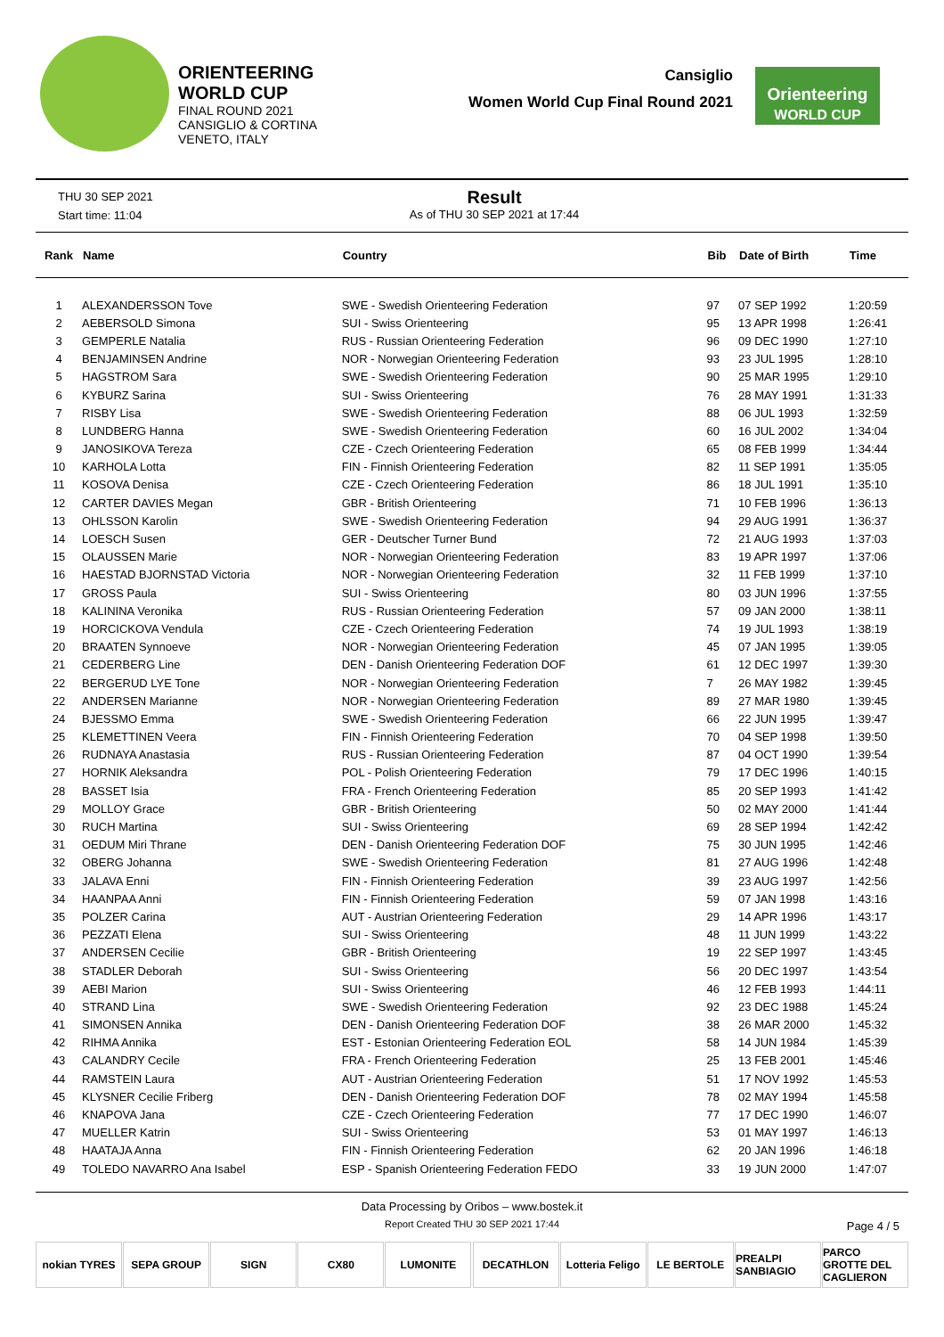ORIENTEERING
WORLD CUP
FINAL ROUND 2021
CANSIGLIO & CORTINA
VENETO, ITALY
Cansiglio
Women World Cup Final Round 2021
Orienteering
WORLD CUP
THU 30 SEP 2021
Start time: 11:04
Result
As of THU 30 SEP 2021 at 17:44
| Rank | Name | Country | Bib | Date of Birth | Time |
| --- | --- | --- | --- | --- | --- |
| 1 | ALEXANDERSSON Tove | SWE - Swedish Orienteering Federation | 97 | 07 SEP 1992 | 1:20:59 |
| 2 | AEBERSOLD Simona | SUI - Swiss Orienteering | 95 | 13 APR 1998 | 1:26:41 |
| 3 | GEMPERLE Natalia | RUS - Russian Orienteering Federation | 96 | 09 DEC 1990 | 1:27:10 |
| 4 | BENJAMINSEN Andrine | NOR - Norwegian Orienteering Federation | 93 | 23 JUL 1995 | 1:28:10 |
| 5 | HAGSTROM Sara | SWE - Swedish Orienteering Federation | 90 | 25 MAR 1995 | 1:29:10 |
| 6 | KYBURZ Sarina | SUI - Swiss Orienteering | 76 | 28 MAY 1991 | 1:31:33 |
| 7 | RISBY Lisa | SWE - Swedish Orienteering Federation | 88 | 06 JUL 1993 | 1:32:59 |
| 8 | LUNDBERG Hanna | SWE - Swedish Orienteering Federation | 60 | 16 JUL 2002 | 1:34:04 |
| 9 | JANOSIKOVA Tereza | CZE - Czech Orienteering Federation | 65 | 08 FEB 1999 | 1:34:44 |
| 10 | KARHOLA Lotta | FIN - Finnish Orienteering Federation | 82 | 11 SEP 1991 | 1:35:05 |
| 11 | KOSOVA Denisa | CZE - Czech Orienteering Federation | 86 | 18 JUL 1991 | 1:35:10 |
| 12 | CARTER DAVIES Megan | GBR - British Orienteering | 71 | 10 FEB 1996 | 1:36:13 |
| 13 | OHLSSON Karolin | SWE - Swedish Orienteering Federation | 94 | 29 AUG 1991 | 1:36:37 |
| 14 | LOESCH Susen | GER - Deutscher Turner Bund | 72 | 21 AUG 1993 | 1:37:03 |
| 15 | OLAUSSEN Marie | NOR - Norwegian Orienteering Federation | 83 | 19 APR 1997 | 1:37:06 |
| 16 | HAESTAD BJORNSTAD Victoria | NOR - Norwegian Orienteering Federation | 32 | 11 FEB 1999 | 1:37:10 |
| 17 | GROSS Paula | SUI - Swiss Orienteering | 80 | 03 JUN 1996 | 1:37:55 |
| 18 | KALININA Veronika | RUS - Russian Orienteering Federation | 57 | 09 JAN 2000 | 1:38:11 |
| 19 | HORCICKOVA Vendula | CZE - Czech Orienteering Federation | 74 | 19 JUL 1993 | 1:38:19 |
| 20 | BRAATEN Synnoeve | NOR - Norwegian Orienteering Federation | 45 | 07 JAN 1995 | 1:39:05 |
| 21 | CEDERBERG Line | DEN - Danish Orienteering Federation DOF | 61 | 12 DEC 1997 | 1:39:30 |
| 22 | BERGERUD LYE Tone | NOR - Norwegian Orienteering Federation | 7 | 26 MAY 1982 | 1:39:45 |
| 22 | ANDERSEN Marianne | NOR - Norwegian Orienteering Federation | 89 | 27 MAR 1980 | 1:39:45 |
| 24 | BJESSMO Emma | SWE - Swedish Orienteering Federation | 66 | 22 JUN 1995 | 1:39:47 |
| 25 | KLEMETTINEN Veera | FIN - Finnish Orienteering Federation | 70 | 04 SEP 1998 | 1:39:50 |
| 26 | RUDNAYA Anastasia | RUS - Russian Orienteering Federation | 87 | 04 OCT 1990 | 1:39:54 |
| 27 | HORNIK Aleksandra | POL - Polish Orienteering Federation | 79 | 17 DEC 1996 | 1:40:15 |
| 28 | BASSET Isia | FRA - French Orienteering Federation | 85 | 20 SEP 1993 | 1:41:42 |
| 29 | MOLLOY Grace | GBR - British Orienteering | 50 | 02 MAY 2000 | 1:41:44 |
| 30 | RUCH Martina | SUI - Swiss Orienteering | 69 | 28 SEP 1994 | 1:42:42 |
| 31 | OEDUM Miri Thrane | DEN - Danish Orienteering Federation DOF | 75 | 30 JUN 1995 | 1:42:46 |
| 32 | OBERG Johanna | SWE - Swedish Orienteering Federation | 81 | 27 AUG 1996 | 1:42:48 |
| 33 | JALAVA Enni | FIN - Finnish Orienteering Federation | 39 | 23 AUG 1997 | 1:42:56 |
| 34 | HAANPAA Anni | FIN - Finnish Orienteering Federation | 59 | 07 JAN 1998 | 1:43:16 |
| 35 | POLZER Carina | AUT - Austrian Orienteering Federation | 29 | 14 APR 1996 | 1:43:17 |
| 36 | PEZZATI Elena | SUI - Swiss Orienteering | 48 | 11 JUN 1999 | 1:43:22 |
| 37 | ANDERSEN Cecilie | GBR - British Orienteering | 19 | 22 SEP 1997 | 1:43:45 |
| 38 | STADLER Deborah | SUI - Swiss Orienteering | 56 | 20 DEC 1997 | 1:43:54 |
| 39 | AEBI Marion | SUI - Swiss Orienteering | 46 | 12 FEB 1993 | 1:44:11 |
| 40 | STRAND Lina | SWE - Swedish Orienteering Federation | 92 | 23 DEC 1988 | 1:45:24 |
| 41 | SIMONSEN Annika | DEN - Danish Orienteering Federation DOF | 38 | 26 MAR 2000 | 1:45:32 |
| 42 | RIHMA Annika | EST - Estonian Orienteering Federation EOL | 58 | 14 JUN 1984 | 1:45:39 |
| 43 | CALANDRY Cecile | FRA - French Orienteering Federation | 25 | 13 FEB 2001 | 1:45:46 |
| 44 | RAMSTEIN Laura | AUT - Austrian Orienteering Federation | 51 | 17 NOV 1992 | 1:45:53 |
| 45 | KLYSNER Cecilie Friberg | DEN - Danish Orienteering Federation DOF | 78 | 02 MAY 1994 | 1:45:58 |
| 46 | KNAPOVA Jana | CZE - Czech Orienteering Federation | 77 | 17 DEC 1990 | 1:46:07 |
| 47 | MUELLER Katrin | SUI - Swiss Orienteering | 53 | 01 MAY 1997 | 1:46:13 |
| 48 | HAATAJA Anna | FIN - Finnish Orienteering Federation | 62 | 20 JAN 1996 | 1:46:18 |
| 49 | TOLEDO NAVARRO Ana Isabel | ESP - Spanish Orienteering Federation FEDO | 33 | 19 JUN 2000 | 1:47:07 |
Data Processing by Oribos – www.bostek.it
Report Created THU 30 SEP 2021 17:44
Page 4 / 5
nokian TYRES SEPA GROUP SIGN CX80 LUMONITE DECATHLON Lotteria Feligo
LE BERTOLE PREALPI SANBIAGIO
PARCO GROTTE DEL CAGLIERON